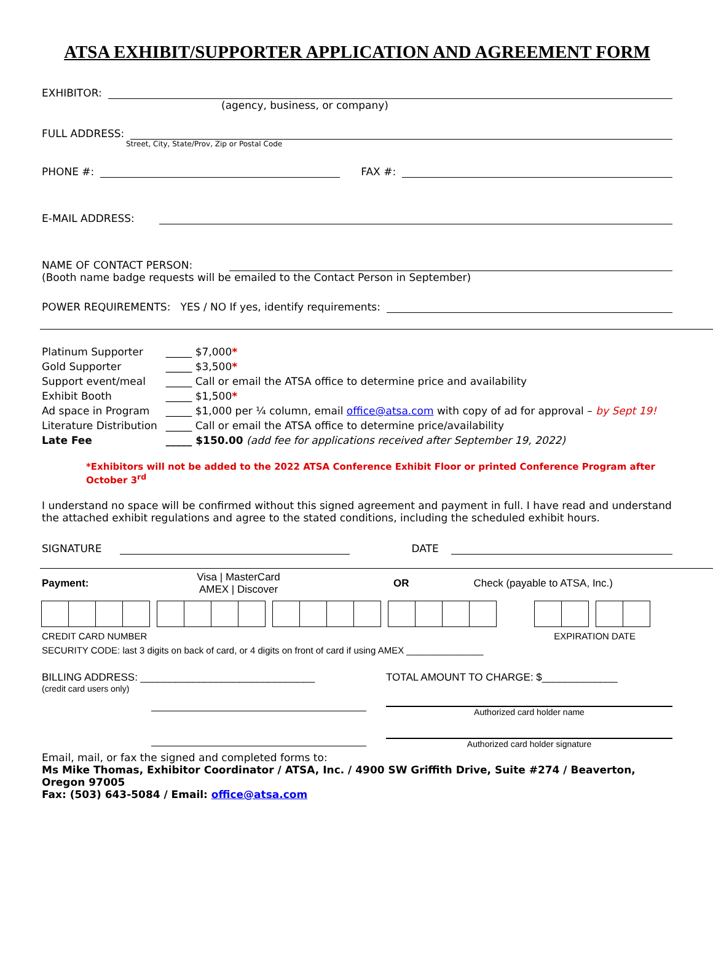ATSA EXHIBIT/SUPPORTER APPLICATION AND AGREEMENT FORM
EXHIBITOR:
(agency, business, or company)
FULL ADDRESS:
Street, City, State/Prov, Zip or Postal Code
PHONE #: FAX #:
E-MAIL ADDRESS:
NAME OF CONTACT PERSON:
(Booth name badge requests will be emailed to the Contact Person in September)
POWER REQUIREMENTS: YES / NO If yes, identify requirements:
| Platinum Supporter | _____ $7,000 * |
| Gold Supporter | _____ $3,500 * |
| Support event/meal | _____ Call or email the ATSA office to determine price and availability |
| Exhibit Booth | _____ $1,500 * |
| Ad space in Program | _____ $1,000 per ¼ column, email office@atsa.com with copy of ad for approval – by Sept 19! |
| Literature Distribution | _____ Call or email the ATSA office to determine price/availability |
| Late Fee | _____ $150.00 (add fee for applications received after September 19, 2022) |
*Exhibitors will not be added to the 2022 ATSA Conference Exhibit Floor or printed Conference Program after October 3<sup>rd</sup>
I understand no space will be confirmed without this signed agreement and payment in full. I have read and understand the attached exhibit regulations and agree to the stated conditions, including the scheduled exhibit hours.
SIGNATURE DATE
Payment:
Visa | MasterCard
AMEX | Discover
OR Check (payable to ATSA, Inc.)
CREDIT CARD NUMBER EXPIRATION DATE
SECURITY CODE: last 3 digits on back of card, or 4 digits on front of card if using AMEX _______________
BILLING ADDRESS: ______________________________
(credit card users only)
TOTAL AMOUNT TO CHARGE: $_____________
Authorized card holder name
Authorized card holder signature
Email, mail, or fax the signed and completed forms to:
Ms Mike Thomas, Exhibitor Coordinator / ATSA, Inc. / 4900 SW Griffith Drive, Suite #274 / Beaverton, Oregon 97005
Fax: (503) 643-5084 / Email: office@atsa.com